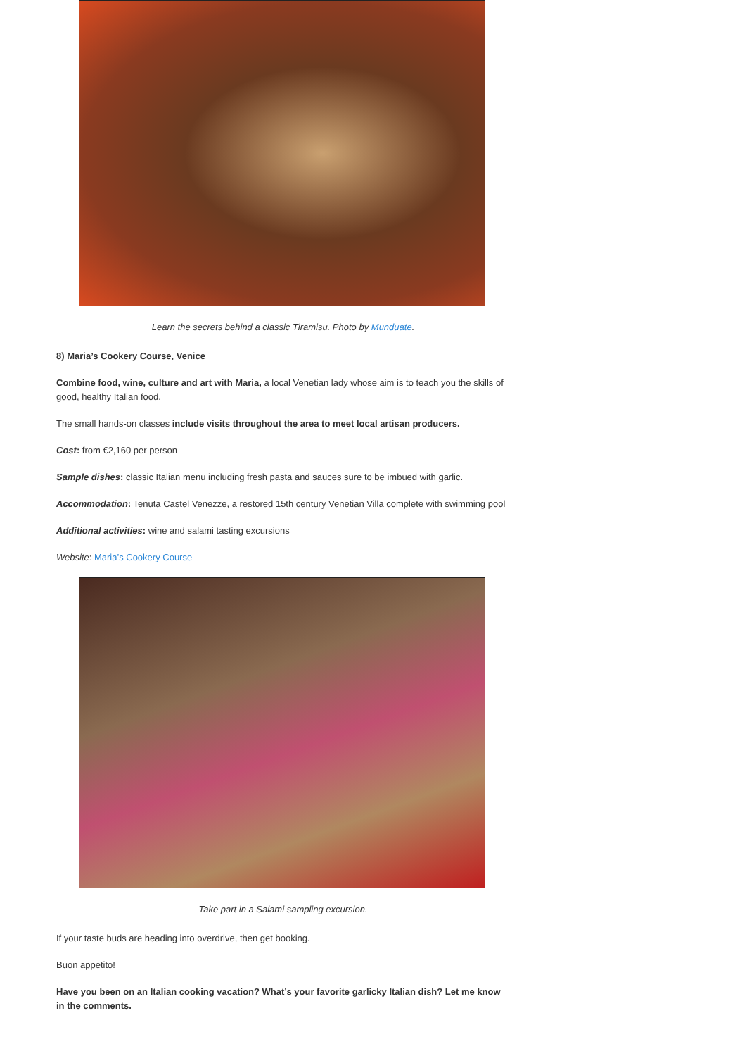Learn the secrets behind a classic Tiramisu. Photo by Munduate.
8) Maria’s Cookery Course, Venice
Combine food, wine, culture and art with Maria, a local Venetian lady whose aim is to teach you the skills of good, healthy Italian food.
The small hands-on classes include visits throughout the area to meet local artisan producers.
Cost: from €2,160 per person
Sample dishes: classic Italian menu including fresh pasta and sauces sure to be imbued with garlic.
Accommodation: Tenuta Castel Venezze, a restored 15th century Venetian Villa complete with swimming pool
Additional activities: wine and salami tasting excursions
Website: Maria’s Cookery Course
Take part in a Salami sampling excursion.
If your taste buds are heading into overdrive, then get booking.
Buon appetito!
Have you been on an Italian cooking vacation? What’s your favorite garlicky Italian dish? Let me know in the comments.